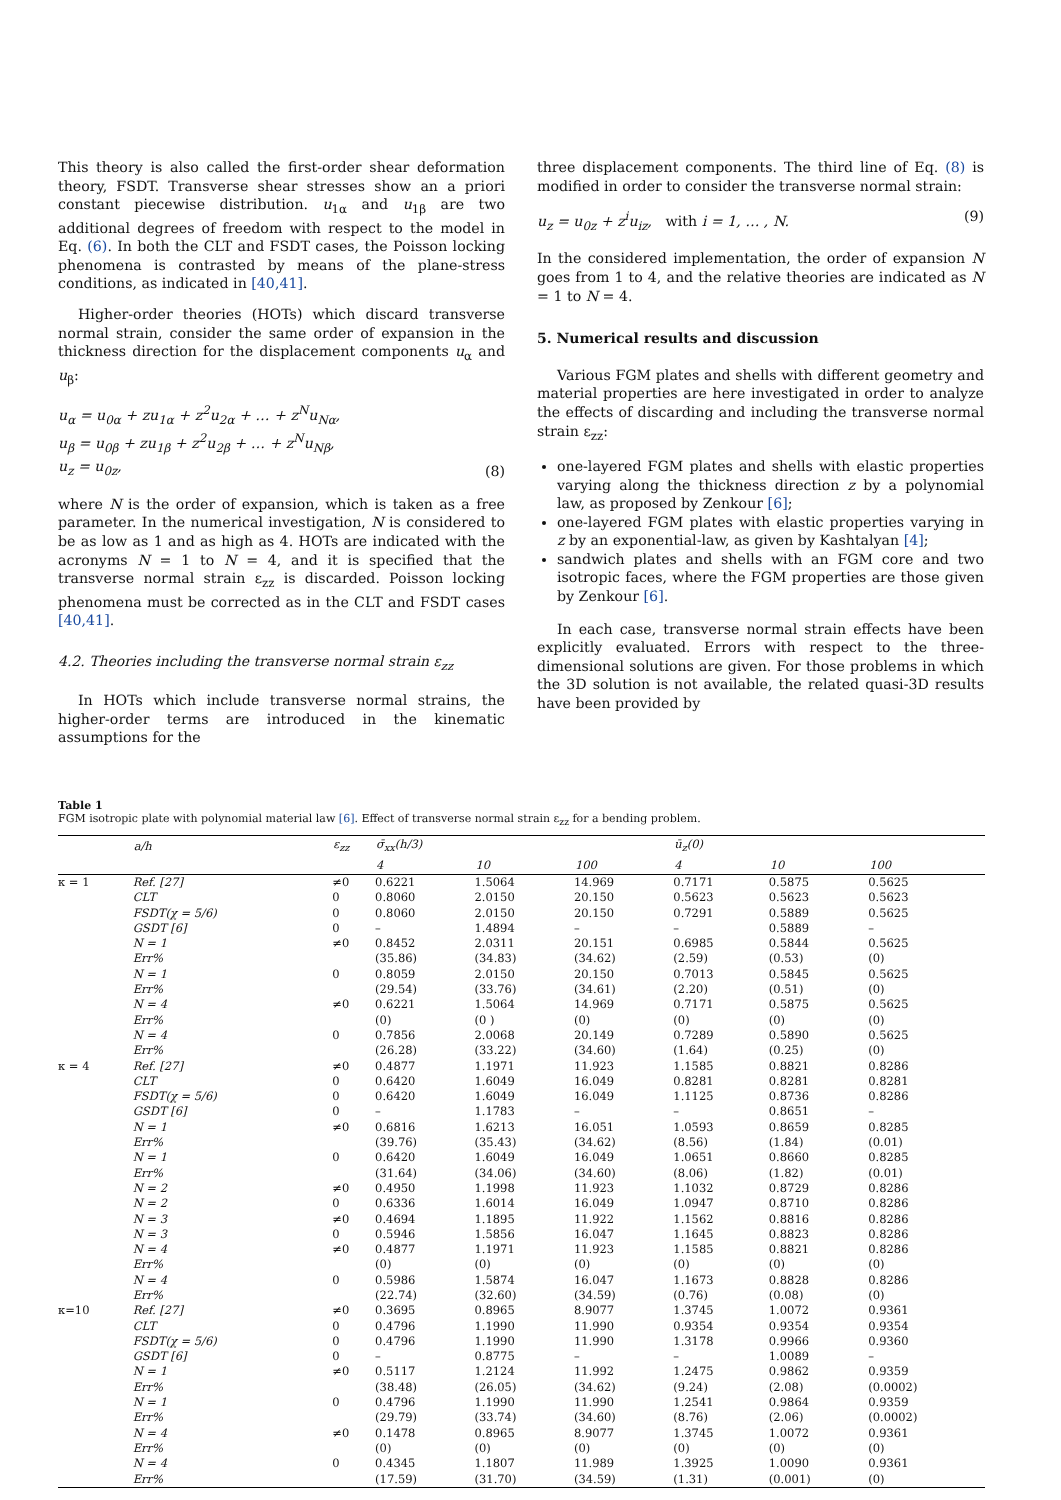This theory is also called the first-order shear deformation theory, FSDT. Transverse shear stresses show an a priori constant piecewise distribution. u<sub>1α</sub> and u<sub>1β</sub> are two additional degrees of freedom with respect to the model in Eq. (6). In both the CLT and FSDT cases, the Poisson locking phenomena is contrasted by means of the plane-stress conditions, as indicated in [40,41].
Higher-order theories (HOTs) which discard transverse normal strain, consider the same order of expansion in the thickness direction for the displacement components u<sub>α</sub> and u<sub>β</sub>:
u<sub>α</sub> = u<sub>0α</sub> + zu<sub>1α</sub> + z<sup>2</sup>u<sub>2α</sub> + … + z<sup>N</sup>u<sub>Nα</sub>,
u<sub>β</sub> = u<sub>0β</sub> + zu<sub>1β</sub> + z<sup>2</sup>u<sub>2β</sub> + … + z<sup>N</sup>u<sub>Nβ</sub>,
u<sub>z</sub> = u<sub>0z</sub>, (8)
where N is the order of expansion, which is taken as a free parameter. In the numerical investigation, N is considered to be as low as 1 and as high as 4. HOTs are indicated with the acronyms N = 1 to N = 4, and it is specified that the transverse normal strain ε<sub>zz</sub> is discarded. Poisson locking phenomena must be corrected as in the CLT and FSDT cases [40,41].
4.2. Theories including the transverse normal strain ε<sub>zz</sub>
In HOTs which include transverse normal strains, the higher-order terms are introduced in the kinematic assumptions for the
three displacement components. The third line of Eq. (8) is modified in order to consider the transverse normal strain:
u<sub>z</sub> = u<sub>0z</sub> + z<sup>i</sup>u<sub>iz</sub>, with i = 1, … , N. (9)
In the considered implementation, the order of expansion N goes from 1 to 4, and the relative theories are indicated as N = 1 to N = 4.
5. Numerical results and discussion
Various FGM plates and shells with different geometry and material properties are here investigated in order to analyze the effects of discarding and including the transverse normal strain ε<sub>zz</sub>:
one-layered FGM plates and shells with elastic properties varying along the thickness direction z by a polynomial law, as proposed by Zenkour [6];
one-layered FGM plates with elastic properties varying in z by an exponential-law, as given by Kashtalyan [4];
sandwich plates and shells with an FGM core and two isotropic faces, where the FGM properties are those given by Zenkour [6].
In each case, transverse normal strain effects have been explicitly evaluated. Errors with respect to the three-dimensional solutions are given. For those problems in which the 3D solution is not available, the related quasi-3D results have been provided by
Table 1
FGM isotropic plate with polynomial material law [6]. Effect of transverse normal strain ε<sub>zz</sub> for a bending problem.
| | a/h | ε<sub>zz</sub> | σ̄<sub>xx</sub>(h/3) | | | ū<sub>z</sub>(0) | | |
| --- | --- | --- | --- | --- | --- | --- | --- | --- |
| | | | 4 | 10 | 100 | 4 | 10 | 100 |
| κ = 1 | Ref. [27] | ≠0 | 0.6221 | 1.5064 | 14.969 | 0.7171 | 0.5875 | 0.5625 |
| | CLT | 0 | 0.8060 | 2.0150 | 20.150 | 0.5623 | 0.5623 | 0.5623 |
| | FSDT(χ = 5/6) | 0 | 0.8060 | 2.0150 | 20.150 | 0.7291 | 0.5889 | 0.5625 |
| | GSDT [6] | 0 | – | 1.4894 | – | – | 0.5889 | – |
| | N = 1 | ≠0 | 0.8452 | 2.0311 | 20.151 | 0.6985 | 0.5844 | 0.5625 |
| | Err% | | (35.86) | (34.83) | (34.62) | (2.59) | (0.53) | (0) |
| | N = 1 | 0 | 0.8059 | 2.0150 | 20.150 | 0.7013 | 0.5845 | 0.5625 |
| | Err% | | (29.54) | (33.76) | (34.61) | (2.20) | (0.51) | (0) |
| | N = 4 | ≠0 | 0.6221 | 1.5064 | 14.969 | 0.7171 | 0.5875 | 0.5625 |
| | Err% | | (0) | (0 ) | (0) | (0) | (0) | (0) |
| | N = 4 | 0 | 0.7856 | 2.0068 | 20.149 | 0.7289 | 0.5890 | 0.5625 |
| | Err% | | (26.28) | (33.22) | (34.60) | (1.64) | (0.25) | (0) |
| κ = 4 | Ref. [27] | ≠0 | 0.4877 | 1.1971 | 11.923 | 1.1585 | 0.8821 | 0.8286 |
| | CLT | 0 | 0.6420 | 1.6049 | 16.049 | 0.8281 | 0.8281 | 0.8281 |
| | FSDT(χ = 5/6) | 0 | 0.6420 | 1.6049 | 16.049 | 1.1125 | 0.8736 | 0.8286 |
| | GSDT [6] | 0 | – | 1.1783 | – | – | 0.8651 | – |
| | N = 1 | ≠0 | 0.6816 | 1.6213 | 16.051 | 1.0593 | 0.8659 | 0.8285 |
| | Err% | | (39.76) | (35.43) | (34.62) | (8.56) | (1.84) | (0.01) |
| | N = 1 | 0 | 0.6420 | 1.6049 | 16.049 | 1.0651 | 0.8660 | 0.8285 |
| | Err% | | (31.64) | (34.06) | (34.60) | (8.06) | (1.82) | (0.01) |
| | N = 2 | ≠0 | 0.4950 | 1.1998 | 11.923 | 1.1032 | 0.8729 | 0.8286 |
| | N = 2 | 0 | 0.6336 | 1.6014 | 16.049 | 1.0947 | 0.8710 | 0.8286 |
| | N = 3 | ≠0 | 0.4694 | 1.1895 | 11.922 | 1.1562 | 0.8816 | 0.8286 |
| | N = 3 | 0 | 0.5946 | 1.5856 | 16.047 | 1.1645 | 0.8823 | 0.8286 |
| | N = 4 | ≠0 | 0.4877 | 1.1971 | 11.923 | 1.1585 | 0.8821 | 0.8286 |
| | Err% | | (0) | (0) | (0) | (0) | (0) | (0) |
| | N = 4 | 0 | 0.5986 | 1.5874 | 16.047 | 1.1673 | 0.8828 | 0.8286 |
| | Err% | | (22.74) | (32.60) | (34.59) | (0.76) | (0.08) | (0) |
| κ=10 | Ref. [27] | ≠0 | 0.3695 | 0.8965 | 8.9077 | 1.3745 | 1.0072 | 0.9361 |
| | CLT | 0 | 0.4796 | 1.1990 | 11.990 | 0.9354 | 0.9354 | 0.9354 |
| | FSDT(χ = 5/6) | 0 | 0.4796 | 1.1990 | 11.990 | 1.3178 | 0.9966 | 0.9360 |
| | GSDT [6] | 0 | – | 0.8775 | – | – | 1.0089 | – |
| | N = 1 | ≠0 | 0.5117 | 1.2124 | 11.992 | 1.2475 | 0.9862 | 0.9359 |
| | Err% | | (38.48) | (26.05) | (34.62) | (9.24) | (2.08) | (0.0002) |
| | N = 1 | 0 | 0.4796 | 1.1990 | 11.990 | 1.2541 | 0.9864 | 0.9359 |
| | Err% | | (29.79) | (33.74) | (34.60) | (8.76) | (2.06) | (0.0002) |
| | N = 4 | ≠0 | 0.1478 | 0.8965 | 8.9077 | 1.3745 | 1.0072 | 0.9361 |
| | Err% | | (0) | (0) | (0) | (0) | (0) | (0) |
| | N = 4 | 0 | 0.4345 | 1.1807 | 11.989 | 1.3925 | 1.0090 | 0.9361 |
| | Err% | | (17.59) | (31.70) | (34.59) | (1.31) | (0.001) | (0) |